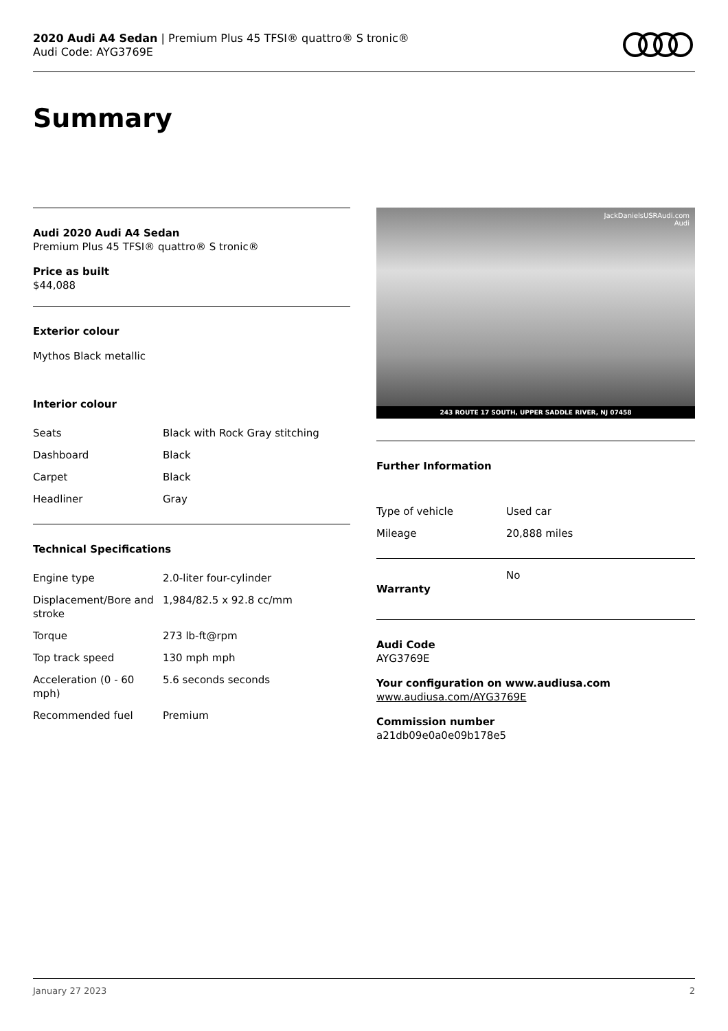2020 Audi A4 Sedan | Premium Plus 45 TFSI® quattro® S tronic®
Audi Code: AYG3769E
Summary
Audi 2020 Audi A4 Sedan
Premium Plus 45 TFSI® quattro® S tronic®
Price as built
$44,088
Exterior colour
Mythos Black metallic
Interior colour
| Seats | Black with Rock Gray stitching |
| Dashboard | Black |
| Carpet | Black |
| Headliner | Gray |
Technical Specifications
| Engine type | 2.0-liter four-cylinder |
| Displacement/Bore and stroke | 1,984/82.5 x 92.8 cc/mm |
| Torque | 273 lb-ft@rpm |
| Top track speed | 130 mph mph |
| Acceleration (0 - 60 mph) | 5.6 seconds seconds |
| Recommended fuel | Premium |
JackDanielsUSRAudi.com
Audi
243 ROUTE 17 SOUTH, UPPER SADDLE RIVER, NJ 07458
Further Information
| Type of vehicle | Used car |
| Mileage | 20,888 miles |
| Warranty | No |
Audi Code
AYG3769E
Your configuration on www.audiusa.com
www.audiusa.com/AYG3769E
Commission number
a21db09e0a0e09b178e5
January 27 2023 2